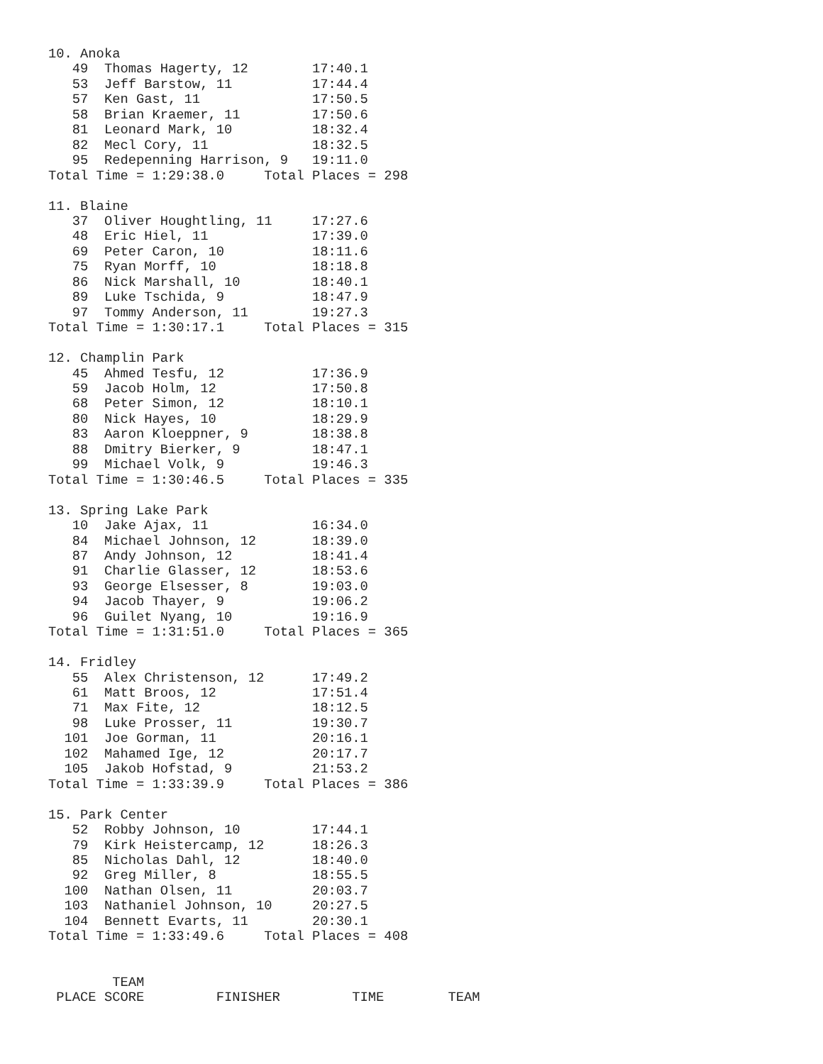10. Anoka
   49  Thomas Hagerty, 12        17:40.1
   53  Jeff Barstow, 11          17:44.4
   57  Ken Gast, 11              17:50.5
   58  Brian Kraemer, 11         17:50.6
   81  Leonard Mark, 10          18:32.4
   82  Mecl Cory, 11             18:32.5
   95  Redepenning Harrison, 9   19:11.0
Total Time = 1:29:38.0     Total Places = 298

11. Blaine
   37  Oliver Houghtling, 11     17:27.6
   48  Eric Hiel, 11             17:39.0
   69  Peter Caron, 10           18:11.6
   75  Ryan Morff, 10            18:18.8
   86  Nick Marshall, 10         18:40.1
   89  Luke Tschida, 9           18:47.9
   97  Tommy Anderson, 11        19:27.3
Total Time = 1:30:17.1     Total Places = 315

12. Champlin Park
   45  Ahmed Tesfu, 12           17:36.9
   59  Jacob Holm, 12            17:50.8
   68  Peter Simon, 12           18:10.1
   80  Nick Hayes, 10            18:29.9
   83  Aaron Kloeppner, 9        18:38.8
   88  Dmitry Bierker, 9         18:47.1
   99  Michael Volk, 9           19:46.3
Total Time = 1:30:46.5     Total Places = 335

13. Spring Lake Park
   10  Jake Ajax, 11             16:34.0
   84  Michael Johnson, 12       18:39.0
   87  Andy Johnson, 12          18:41.4
   91  Charlie Glasser, 12       18:53.6
   93  George Elsesser, 8        19:03.0
   94  Jacob Thayer, 9           19:06.2
   96  Guilet Nyang, 10          19:16.9
Total Time = 1:31:51.0     Total Places = 365

14. Fridley
   55  Alex Christenson, 12      17:49.2
   61  Matt Broos, 12            17:51.4
   71  Max Fite, 12              18:12.5
   98  Luke Prosser, 11          19:30.7
  101  Joe Gorman, 11            20:16.1
  102  Mahamed Ige, 12           20:17.7
  105  Jakob Hofstad, 9          21:53.2
Total Time = 1:33:39.9     Total Places = 386

15. Park Center
   52  Robby Johnson, 10         17:44.1
   79  Kirk Heistercamp, 12      18:26.3
   85  Nicholas Dahl, 12         18:40.0
   92  Greg Miller, 8            18:55.5
  100  Nathan Olsen, 11          20:03.7
  103  Nathaniel Johnson, 10     20:27.5
  104  Bennett Evarts, 11        20:30.1
Total Time = 1:33:49.6     Total Places = 408


        TEAM
 PLACE SCORE         FINISHER         TIME        TEAM